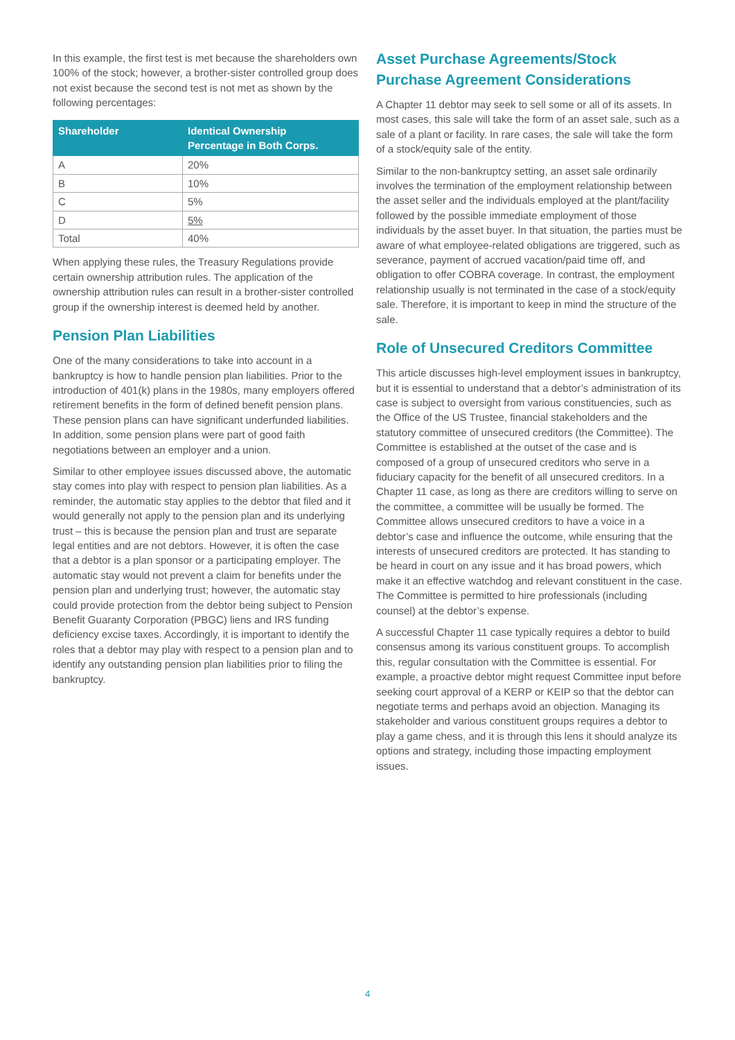In this example, the first test is met because the shareholders own 100% of the stock; however, a brother-sister controlled group does not exist because the second test is not met as shown by the following percentages:
| Shareholder | Identical Ownership Percentage in Both Corps. |
| --- | --- |
| A | 20% |
| B | 10% |
| C | 5% |
| D | 5% |
| Total | 40% |
When applying these rules, the Treasury Regulations provide certain ownership attribution rules. The application of the ownership attribution rules can result in a brother-sister controlled group if the ownership interest is deemed held by another.
Pension Plan Liabilities
One of the many considerations to take into account in a bankruptcy is how to handle pension plan liabilities. Prior to the introduction of 401(k) plans in the 1980s, many employers offered retirement benefits in the form of defined benefit pension plans. These pension plans can have significant underfunded liabilities. In addition, some pension plans were part of good faith negotiations between an employer and a union.
Similar to other employee issues discussed above, the automatic stay comes into play with respect to pension plan liabilities. As a reminder, the automatic stay applies to the debtor that filed and it would generally not apply to the pension plan and its underlying trust – this is because the pension plan and trust are separate legal entities and are not debtors. However, it is often the case that a debtor is a plan sponsor or a participating employer. The automatic stay would not prevent a claim for benefits under the pension plan and underlying trust; however, the automatic stay could provide protection from the debtor being subject to Pension Benefit Guaranty Corporation (PBGC) liens and IRS funding deficiency excise taxes. Accordingly, it is important to identify the roles that a debtor may play with respect to a pension plan and to identify any outstanding pension plan liabilities prior to filing the bankruptcy.
Asset Purchase Agreements/Stock Purchase Agreement Considerations
A Chapter 11 debtor may seek to sell some or all of its assets. In most cases, this sale will take the form of an asset sale, such as a sale of a plant or facility. In rare cases, the sale will take the form of a stock/equity sale of the entity.
Similar to the non-bankruptcy setting, an asset sale ordinarily involves the termination of the employment relationship between the asset seller and the individuals employed at the plant/facility followed by the possible immediate employment of those individuals by the asset buyer. In that situation, the parties must be aware of what employee-related obligations are triggered, such as severance, payment of accrued vacation/paid time off, and obligation to offer COBRA coverage. In contrast, the employment relationship usually is not terminated in the case of a stock/equity sale. Therefore, it is important to keep in mind the structure of the sale.
Role of Unsecured Creditors Committee
This article discusses high-level employment issues in bankruptcy, but it is essential to understand that a debtor’s administration of its case is subject to oversight from various constituencies, such as the Office of the US Trustee, financial stakeholders and the statutory committee of unsecured creditors (the Committee). The Committee is established at the outset of the case and is composed of a group of unsecured creditors who serve in a fiduciary capacity for the benefit of all unsecured creditors. In a Chapter 11 case, as long as there are creditors willing to serve on the committee, a committee will be usually be formed. The Committee allows unsecured creditors to have a voice in a debtor’s case and influence the outcome, while ensuring that the interests of unsecured creditors are protected. It has standing to be heard in court on any issue and it has broad powers, which make it an effective watchdog and relevant constituent in the case. The Committee is permitted to hire professionals (including counsel) at the debtor’s expense.
A successful Chapter 11 case typically requires a debtor to build consensus among its various constituent groups. To accomplish this, regular consultation with the Committee is essential. For example, a proactive debtor might request Committee input before seeking court approval of a KERP or KEIP so that the debtor can negotiate terms and perhaps avoid an objection. Managing its stakeholder and various constituent groups requires a debtor to play a game chess, and it is through this lens it should analyze its options and strategy, including those impacting employment issues.
4